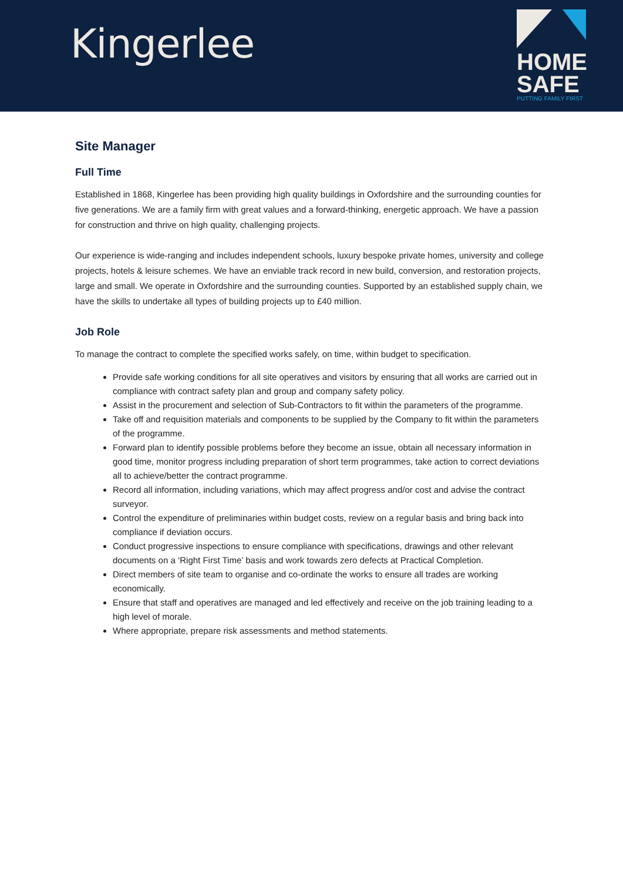Kingerlee
HOME
SAFE
PUTTING FAMILY FIRST
Site Manager
Full Time
Established in 1868, Kingerlee has been providing high quality buildings in Oxfordshire and the surrounding counties for five generations. We are a family firm with great values and a forward-thinking, energetic approach. We have a passion for construction and thrive on high quality, challenging projects.
Our experience is wide-ranging and includes independent schools, luxury bespoke private homes, university and college projects, hotels & leisure schemes. We have an enviable track record in new build, conversion, and restoration projects, large and small. We operate in Oxfordshire and the surrounding counties. Supported by an established supply chain, we have the skills to undertake all types of building projects up to £40 million.
Job Role
To manage the contract to complete the specified works safely, on time, within budget to specification.
Provide safe working conditions for all site operatives and visitors by ensuring that all works are carried out in compliance with contract safety plan and group and company safety policy.
Assist in the procurement and selection of Sub-Contractors to fit within the parameters of the programme.
Take off and requisition materials and components to be supplied by the Company to fit within the parameters of the programme.
Forward plan to identify possible problems before they become an issue, obtain all necessary information in good time, monitor progress including preparation of short term programmes, take action to correct deviations all to achieve/better the contract programme.
Record all information, including variations, which may affect progress and/or cost and advise the contract surveyor.
Control the expenditure of preliminaries within budget costs, review on a regular basis and bring back into compliance if deviation occurs.
Conduct progressive inspections to ensure compliance with specifications, drawings and other relevant documents on a ‘Right First Time’ basis and work towards zero defects at Practical Completion.
Direct members of site team to organise and co-ordinate the works to ensure all trades are working economically.
Ensure that staff and operatives are managed and led effectively and receive on the job training leading to a high level of morale.
Where appropriate, prepare risk assessments and method statements.